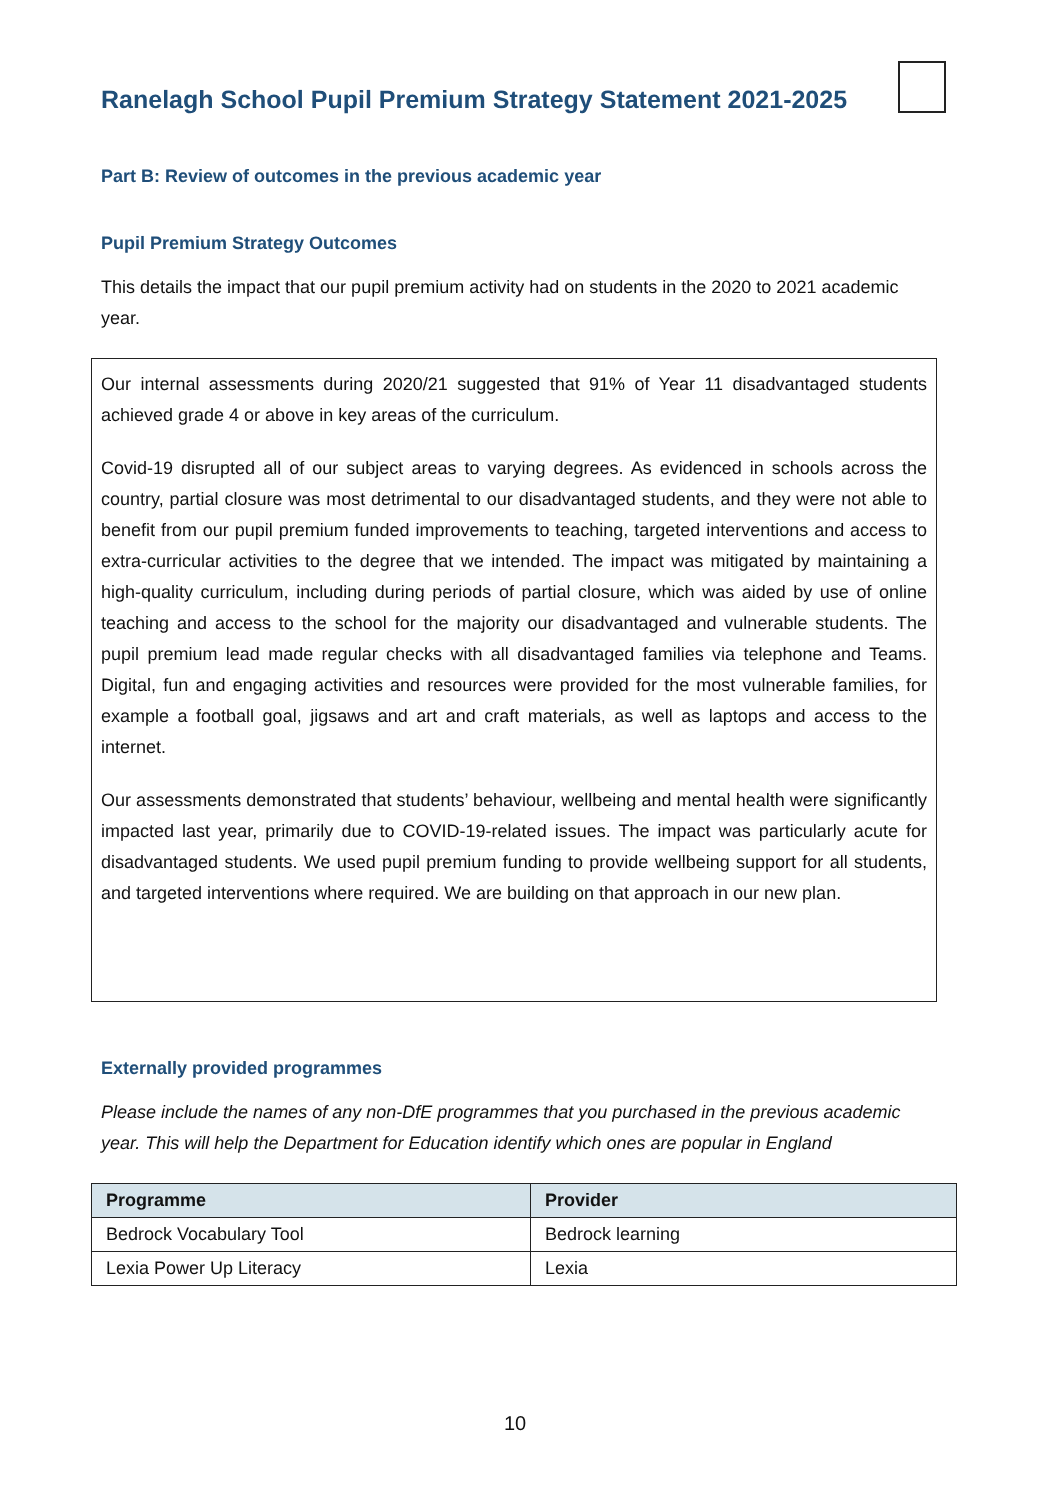Ranelagh School Pupil Premium Strategy Statement 2021-2025
Part B: Review of outcomes in the previous academic year
Pupil Premium Strategy Outcomes
This details the impact that our pupil premium activity had on students in the 2020 to 2021 academic year.
Our internal assessments during 2020/21 suggested that 91% of Year 11 disadvantaged students achieved grade 4 or above in key areas of the curriculum.
Covid-19 disrupted all of our subject areas to varying degrees. As evidenced in schools across the country, partial closure was most detrimental to our disadvantaged students, and they were not able to benefit from our pupil premium funded improvements to teaching, targeted interventions and access to extra-curricular activities to the degree that we intended. The impact was mitigated by maintaining a high-quality curriculum, including during periods of partial closure, which was aided by use of online teaching and access to the school for the majority our disadvantaged and vulnerable students. The pupil premium lead made regular checks with all disadvantaged families via telephone and Teams. Digital, fun and engaging activities and resources were provided for the most vulnerable families, for example a football goal, jigsaws and art and craft materials, as well as laptops and access to the internet.
Our assessments demonstrated that students’ behaviour, wellbeing and mental health were significantly impacted last year, primarily due to COVID-19-related issues. The impact was particularly acute for disadvantaged students. We used pupil premium funding to provide wellbeing support for all students, and targeted interventions where required. We are building on that approach in our new plan.
Externally provided programmes
Please include the names of any non-DfE programmes that you purchased in the previous academic year. This will help the Department for Education identify which ones are popular in England
| Programme | Provider |
| --- | --- |
| Bedrock Vocabulary Tool | Bedrock learning |
| Lexia Power Up Literacy | Lexia |
10